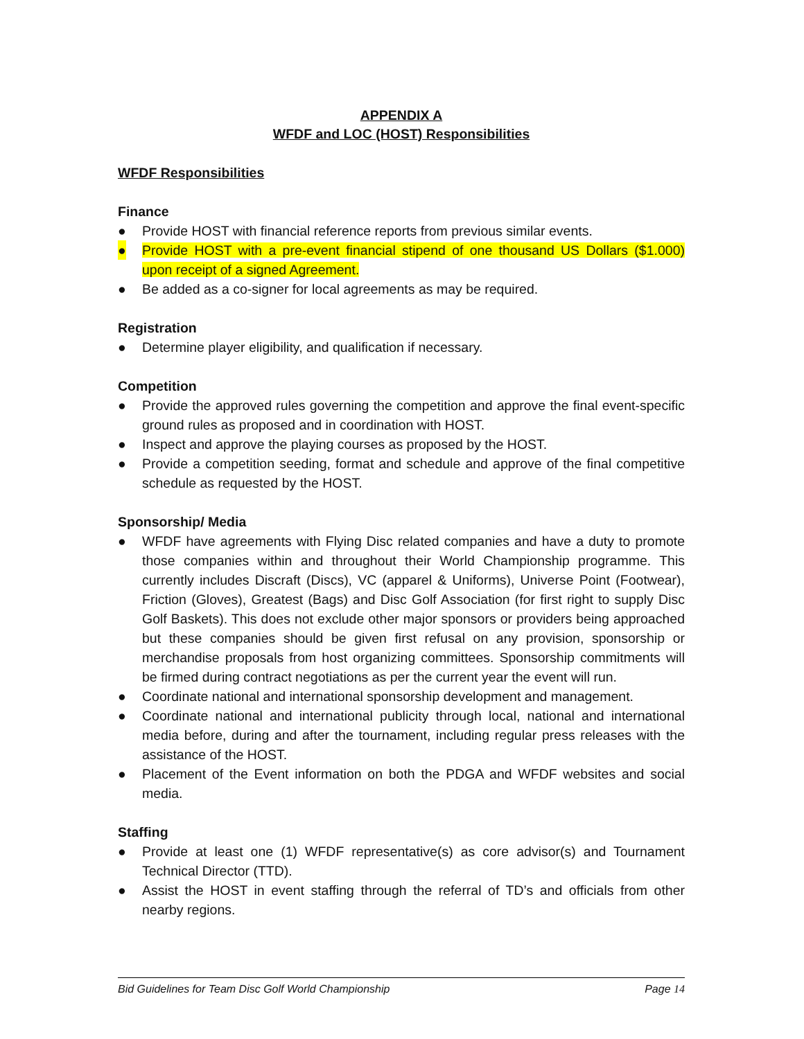APPENDIX A
WFDF and LOC (HOST) Responsibilities
WFDF Responsibilities
Finance
● Provide HOST with financial reference reports from previous similar events.
● Provide HOST with a pre-event financial stipend of one thousand US Dollars ($1.000) upon receipt of a signed Agreement.
● Be added as a co-signer for local agreements as may be required.
Registration
● Determine player eligibility, and qualification if necessary.
Competition
● Provide the approved rules governing the competition and approve the final event-specific ground rules as proposed and in coordination with HOST.
● Inspect and approve the playing courses as proposed by the HOST.
● Provide a competition seeding, format and schedule and approve of the final competitive schedule as requested by the HOST.
Sponsorship/ Media
● WFDF have agreements with Flying Disc related companies and have a duty to promote those companies within and throughout their World Championship programme. This currently includes Discraft (Discs), VC (apparel & Uniforms), Universe Point (Footwear), Friction (Gloves), Greatest (Bags) and Disc Golf Association (for first right to supply Disc Golf Baskets). This does not exclude other major sponsors or providers being approached but these companies should be given first refusal on any provision, sponsorship or merchandise proposals from host organizing committees. Sponsorship commitments will be firmed during contract negotiations as per the current year the event will run.
● Coordinate national and international sponsorship development and management.
● Coordinate national and international publicity through local, national and international media before, during and after the tournament, including regular press releases with the assistance of the HOST.
● Placement of the Event information on both the PDGA and WFDF websites and social media.
Staffing
● Provide at least one (1) WFDF representative(s) as core advisor(s) and Tournament Technical Director (TTD).
● Assist the HOST in event staffing through the referral of TD’s and officials from other nearby regions.
Bid Guidelines for Team Disc Golf World Championship Page 14